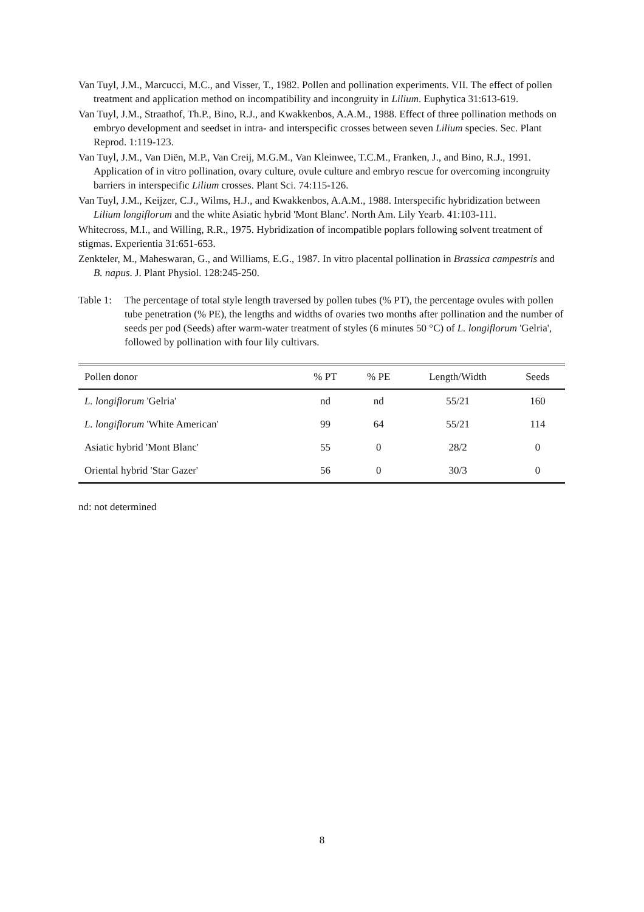Van Tuyl, J.M., Marcucci, M.C., and Visser, T., 1982. Pollen and pollination experiments. VII. The effect of pollen treatment and application method on incompatibility and incongruity in Lilium. Euphytica 31:613-619.
Van Tuyl, J.M., Straathof, Th.P., Bino, R.J., and Kwakkenbos, A.A.M., 1988. Effect of three pollination methods on embryo development and seedset in intra- and interspecific crosses between seven Lilium species. Sec. Plant Reprod. 1:119-123.
Van Tuyl, J.M., Van Diën, M.P., Van Creij, M.G.M., Van Kleinwee, T.C.M., Franken, J., and Bino, R.J., 1991. Application of in vitro pollination, ovary culture, ovule culture and embryo rescue for overcoming incongruity barriers in interspecific Lilium crosses. Plant Sci. 74:115-126.
Van Tuyl, J.M., Keijzer, C.J., Wilms, H.J., and Kwakkenbos, A.A.M., 1988. Interspecific hybridization between Lilium longiflorum and the white Asiatic hybrid 'Mont Blanc'. North Am. Lily Yearb. 41:103-111.
Whitecross, M.I., and Willing, R.R., 1975. Hybridization of incompatible poplars following solvent treatment of stigmas. Experientia 31:651-653.
Zenkteler, M., Maheswaran, G., and Williams, E.G., 1987. In vitro placental pollination in Brassica campestris and B. napus. J. Plant Physiol. 128:245-250.
Table 1:
The percentage of total style length traversed by pollen tubes (% PT), the percentage ovules with pollen tube penetration (% PE), the lengths and widths of ovaries two months after pollination and the number of seeds per pod (Seeds) after warm-water treatment of styles (6 minutes 50 °C) of L. longiflorum 'Gelria', followed by pollination with four lily cultivars.
| Pollen donor | % PT | % PE | Length/Width | Seeds |
| --- | --- | --- | --- | --- |
| L. longiflorum 'Gelria' | nd | nd | 55/21 | 160 |
| L. longiflorum 'White American' | 99 | 64 | 55/21 | 114 |
| Asiatic hybrid 'Mont Blanc' | 55 | 0 | 28/2 | 0 |
| Oriental hybrid 'Star Gazer' | 56 | 0 | 30/3 | 0 |
nd: not determined
8